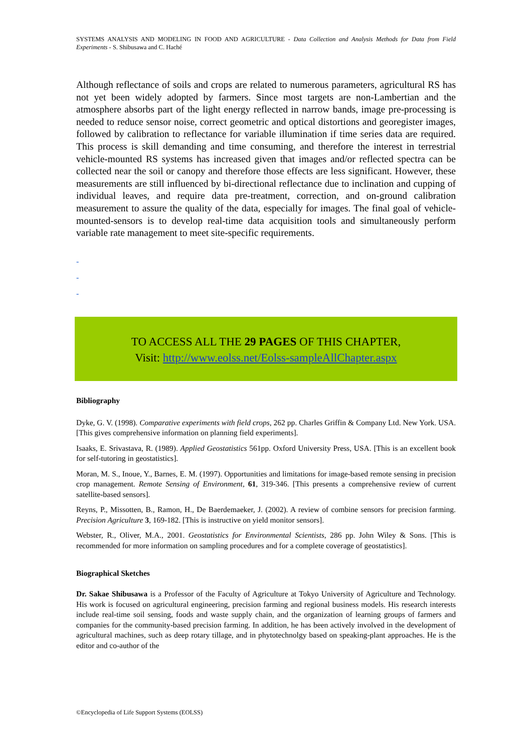SYSTEMS ANALYSIS AND MODELING IN FOOD AND AGRICULTURE - Data Collection and Analysis Methods for Data from Field Experiments - S. Shibusawa and C. Haché
Although reflectance of soils and crops are related to numerous parameters, agricultural RS has not yet been widely adopted by farmers. Since most targets are non-Lambertian and the atmosphere absorbs part of the light energy reflected in narrow bands, image pre-processing is needed to reduce sensor noise, correct geometric and optical distortions and georegister images, followed by calibration to reflectance for variable illumination if time series data are required. This process is skill demanding and time consuming, and therefore the interest in terrestrial vehicle-mounted RS systems has increased given that images and/or reflected spectra can be collected near the soil or canopy and therefore those effects are less significant. However, these measurements are still influenced by bi-directional reflectance due to inclination and cupping of individual leaves, and require data pre-treatment, correction, and on-ground calibration measurement to assure the quality of the data, especially for images. The final goal of vehicle-mounted-sensors is to develop real-time data acquisition tools and simultaneously perform variable rate management to meet site-specific requirements.
-
-
-
TO ACCESS ALL THE 29 PAGES OF THIS CHAPTER,
Visit: http://www.eolss.net/Eolss-sampleAllChapter.aspx
Bibliography
Dyke, G. V. (1998). Comparative experiments with field crops, 262 pp. Charles Griffin & Company Ltd. New York. USA. [This gives comprehensive information on planning field experiments].
Isaaks, E. Srivastava, R. (1989). Applied Geostatistics 561pp. Oxford University Press, USA. [This is an excellent book for self-tutoring in geostatistics].
Moran, M. S., Inoue, Y., Barnes, E. M. (1997). Opportunities and limitations for image-based remote sensing in precision crop management. Remote Sensing of Environment, 61, 319-346. [This presents a comprehensive review of current satellite-based sensors].
Reyns, P., Missotten, B., Ramon, H., De Baerdemaeker, J. (2002). A review of combine sensors for precision farming. Precision Agriculture 3, 169-182. [This is instructive on yield monitor sensors].
Webster, R., Oliver, M.A., 2001. Geostatistics for Environmental Scientists, 286 pp. John Wiley & Sons. [This is recommended for more information on sampling procedures and for a complete coverage of geostatistics].
Biographical Sketches
Dr. Sakae Shibusawa is a Professor of the Faculty of Agriculture at Tokyo University of Agriculture and Technology. His work is focused on agricultural engineering, precision farming and regional business models. His research interests include real-time soil sensing, foods and waste supply chain, and the organization of learning groups of farmers and companies for the community-based precision farming. In addition, he has been actively involved in the development of agricultural machines, such as deep rotary tillage, and in phytotechnolgy based on speaking-plant approaches. He is the editor and co-author of the
©Encyclopedia of Life Support Systems (EOLSS)